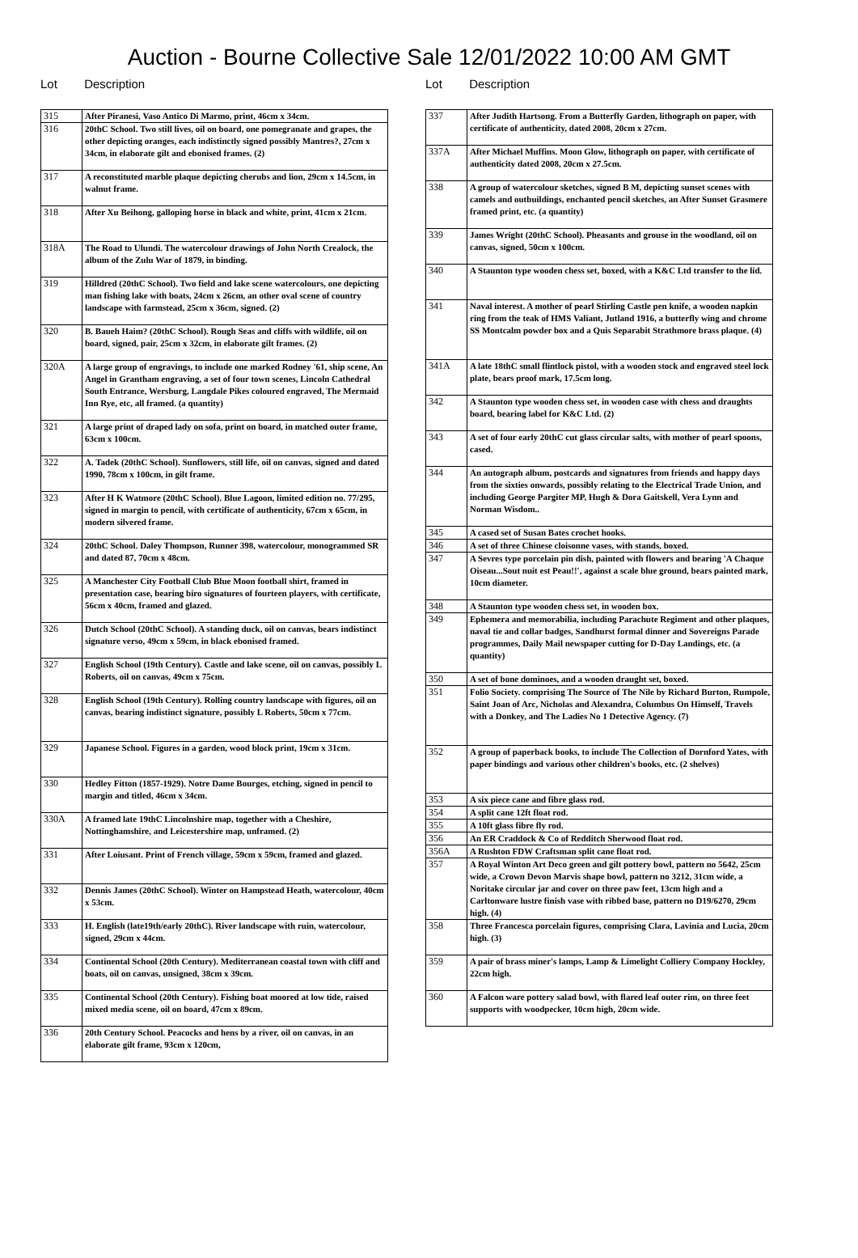Auction - Bourne Collective Sale 12/01/2022 10:00 AM GMT
Lot Description
| 315 | After Piranesi, Vaso Antico Di Marmo, print, 46cm x 34cm. |
| 316 | 20thC School. Two still lives, oil on board, one pomegranate and grapes, the other depicting oranges, each indistinctly signed possibly Mantres?, 27cm x 34cm, in elaborate gilt and ebonised frames. (2) |
| 317 | A reconstituted marble plaque depicting cherubs and lion, 29cm x 14.5cm, in walnut frame. |
| 318 | After Xu Beihong, galloping horse in black and white, print, 41cm x 21cm. |
| 318A | The Road to Ulundi. The watercolour drawings of John North Crealock, the album of the Zulu War of 1879, in binding. |
| 319 | Hilldred (20thC School). Two field and lake scene watercolours, one depicting man fishing lake with boats, 24cm x 26cm, an other oval scene of country landscape with farmstead, 25cm x 36cm, signed. (2) |
| 320 | B. Baueh Haim? (20thC School). Rough Seas and cliffs with wildlife, oil on board, signed, pair, 25cm x 32cm, in elaborate gilt frames. (2) |
| 320A | A large group of engravings, to include one marked Rodney '61, ship scene, An Angel in Grantham engraving, a set of four town scenes, Lincoln Cathedral South Entrance, Wersburg, Langdale Pikes coloured engraved, The Mermaid Inn Rye, etc, all framed. (a quantity) |
| 321 | A large print of draped lady on sofa, print on board, in matched outer frame, 63cm x 100cm. |
| 322 | A. Tadek (20thC School). Sunflowers, still life, oil on canvas, signed and dated 1990, 78cm x 100cm, in gilt frame. |
| 323 | After H K Watmore (20thC School). Blue Lagoon, limited edition no. 77/295, signed in margin to pencil, with certificate of authenticity, 67cm x 65cm, in modern silvered frame. |
| 324 | 20thC School. Daley Thompson, Runner 398, watercolour, monogrammed SR and dated 87, 70cm x 48cm. |
| 325 | A Manchester City Football Club Blue Moon football shirt, framed in presentation case, bearing biro signatures of fourteen players, with certificate, 56cm x 40cm, framed and glazed. |
| 326 | Dutch School (20thC School). A standing duck, oil on canvas, bears indistinct signature verso, 49cm x 59cm, in black ebonised framed. |
| 327 | English School (19th Century). Castle and lake scene, oil on canvas, possibly L Roberts, oil on canvas, 49cm x 75cm. |
| 328 | English School (19th Century). Rolling country landscape with figures, oil on canvas, bearing indistinct signature, possibly L Roberts, 50cm x 77cm. |
| 329 | Japanese School. Figures in a garden, wood block print, 19cm x 31cm. |
| 330 | Hedley Fitton (1857-1929). Notre Dame Bourges, etching, signed in pencil to margin and titled, 46cm x 34cm. |
| 330A | A framed late 19thC Lincolnshire map, together with a Cheshire, Nottinghamshire, and Leicestershire map, unframed. (2) |
| 331 | After Loiusant. Print of French village, 59cm x 59cm, framed and glazed. |
| 332 | Dennis James (20thC School). Winter on Hampstead Heath, watercolour, 40cm x 53cm. |
| 333 | H. English (late19th/early 20thC). River landscape with ruin, watercolour, signed, 29cm x 44cm. |
| 334 | Continental School (20th Century). Mediterranean coastal town with cliff and boats, oil on canvas, unsigned, 38cm x 39cm. |
| 335 | Continental School (20th Century). Fishing boat moored at low tide, raised mixed media scene, oil on board, 47cm x 89cm. |
| 336 | 20th Century School. Peacocks and hens by a river, oil on canvas, in an elaborate gilt frame, 93cm x 120cm, |
Lot Description
| 337 | After Judith Hartsong. From a Butterfly Garden, lithograph on paper, with certificate of authenticity, dated 2008, 20cm x 27cm. |
| 337A | After Michael Muffins. Moon Glow, lithograph on paper, with certificate of authenticity dated 2008, 20cm x 27.5cm. |
| 338 | A group of watercolour sketches, signed B M, depicting sunset scenes with camels and outbuildings, enchanted pencil sketches, an After Sunset Grasmere framed print, etc. (a quantity) |
| 339 | James Wright (20thC School). Pheasants and grouse in the woodland, oil on canvas, signed, 50cm x 100cm. |
| 340 | A Staunton type wooden chess set, boxed, with a K&C Ltd transfer to the lid. |
| 341 | Naval interest. A mother of pearl Stirling Castle pen knife, a wooden napkin ring from the teak of HMS Valiant, Jutland 1916, a butterfly wing and chrome SS Montcalm powder box and a Quis Separabit Strathmore brass plaque. (4) |
| 341A | A late 18thC small flintlock pistol, with a wooden stock and engraved steel lock plate, bears proof mark, 17.5cm long. |
| 342 | A Staunton type wooden chess set, in wooden case with chess and draughts board, bearing label for K&C Ltd. (2) |
| 343 | A set of four early 20thC cut glass circular salts, with mother of pearl spoons, cased. |
| 344 | An autograph album, postcards and signatures from friends and happy days from the sixties onwards, possibly relating to the Electrical Trade Union, and including George Pargiter MP, Hugh & Dora Gaitskell, Vera Lynn and Norman Wisdom.. |
| 345 | A cased set of Susan Bates crochet hooks. |
| 346 | A set of three Chinese cloisonne vases, with stands, boxed. |
| 347 | A Sevres type porcelain pin dish, painted with flowers and bearing 'A Chaque Oiseau...Sout nuit est Peau!!', against a scale blue ground, bears painted mark, 10cm diameter. |
| 348 | A Staunton type wooden chess set, in wooden box. |
| 349 | Ephemera and memorabilia, including Parachute Regiment and other plaques, naval tie and collar badges, Sandhurst formal dinner and Sovereigns Parade programmes, Daily Mail newspaper cutting for D-Day Landings, etc. (a quantity) |
| 350 | A set of bone dominoes, and a wooden draught set, boxed. |
| 351 | Folio Society. comprising The Source of The Nile by Richard Burton, Rumpole, Saint Joan of Arc, Nicholas and Alexandra, Columbus On Himself, Travels with a Donkey, and The Ladies No 1 Detective Agency. (7) |
| 352 | A group of paperback books, to include The Collection of Dornford Yates, with paper bindings and various other children's books, etc. (2 shelves) |
| 353 | A six piece cane and fibre glass rod. |
| 354 | A split cane 12ft float rod. |
| 355 | A 10ft glass fibre fly rod. |
| 356 | An ER Craddock & Co of Redditch Sherwood float rod. |
| 356A | A Rushton FDW Craftsman split cane float rod. |
| 357 | A Royal Winton Art Deco green and gilt pottery bowl, pattern no 5642, 25cm wide, a Crown Devon Marvis shape bowl, pattern no 3212, 31cm wide, a Noritake circular jar and cover on three paw feet, 13cm high and a Carltonware lustre finish vase with ribbed base, pattern no D19/6270, 29cm high. (4) |
| 358 | Three Francesca porcelain figures, comprising Clara, Lavinia and Lucia, 20cm high. (3) |
| 359 | A pair of brass miner's lamps, Lamp & Limelight Colliery Company Hockley, 22cm high. |
| 360 | A Falcon ware pottery salad bowl, with flared leaf outer rim, on three feet supports with woodpecker, 10cm high, 20cm wide. |